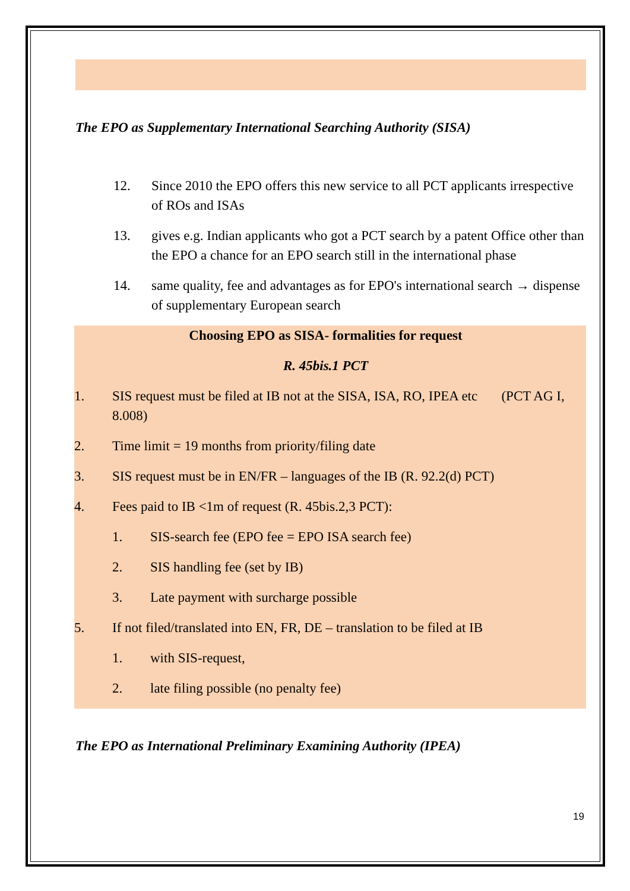The EPO as Supplementary International Searching Authority (SISA)
12. Since 2010 the EPO offers this new service to all PCT applicants irrespective of ROs and ISAs
13. gives e.g. Indian applicants who got a PCT search by a patent Office other than the EPO a chance for an EPO search still in the international phase
14. same quality, fee and advantages as for EPO's international search → dispense of supplementary European search
Choosing EPO as SISA- formalities for request
R. 45bis.1 PCT
1. SIS request must be filed at IB not at the SISA, ISA, RO, IPEA etc (PCT AG I, 8.008)
2. Time limit = 19 months from priority/filing date
3. SIS request must be in EN/FR – languages of the IB (R. 92.2(d) PCT)
4. Fees paid to IB <1m of request (R. 45bis.2,3 PCT):
1. SIS-search fee (EPO fee = EPO ISA search fee)
2. SIS handling fee (set by IB)
3. Late payment with surcharge possible
5. If not filed/translated into EN, FR, DE – translation to be filed at IB
1. with SIS-request,
2. late filing possible (no penalty fee)
The EPO as International Preliminary Examining Authority (IPEA)
19